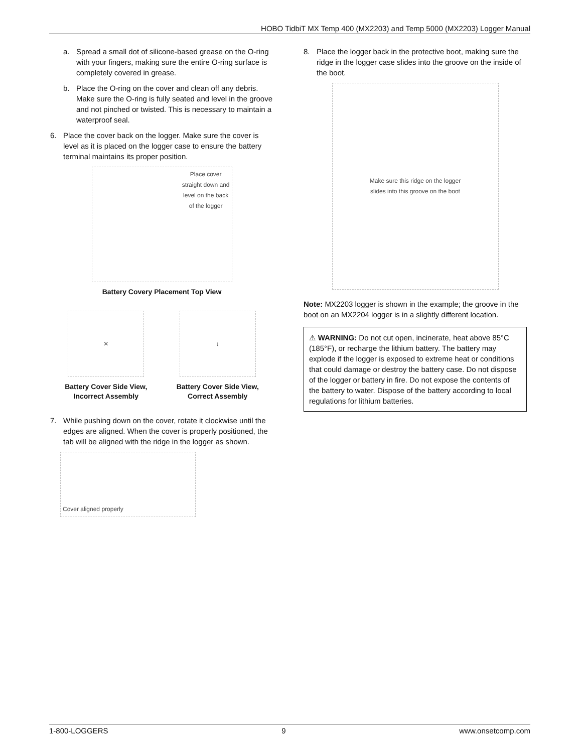HOBO TidbiT MX Temp 400 (MX2203) and Temp 5000 (MX2203) Logger Manual
a. Spread a small dot of silicone-based grease on the O-ring with your fingers, making sure the entire O-ring surface is completely covered in grease.
b. Place the O-ring on the cover and clean off any debris. Make sure the O-ring is fully seated and level in the groove and not pinched or twisted. This is necessary to maintain a waterproof seal.
6. Place the cover back on the logger. Make sure the cover is level as it is placed on the logger case to ensure the battery terminal maintains its proper position.
Place cover
straight down and
level on the back
of the logger
Battery Covery Placement Top View
✕
Battery Cover Side View,
Incorrect Assembly
↓
Battery Cover Side View,
Correct Assembly
7. While pushing down on the cover, rotate it clockwise until the edges are aligned. When the cover is properly positioned, the tab will be aligned with the ridge in the logger as shown.
Cover aligned properly
8. Place the logger back in the protective boot, making sure the ridge in the logger case slides into the groove on the inside of the boot.
Make sure this ridge on the logger
slides into this groove on the boot
Note: MX2203 logger is shown in the example; the groove in the boot on an MX2204 logger is in a slightly different location.
⚠ WARNING: Do not cut open, incinerate, heat above 85°C (185°F), or recharge the lithium battery. The battery may explode if the logger is exposed to extreme heat or conditions that could damage or destroy the battery case. Do not dispose of the logger or battery in fire. Do not expose the contents of the battery to water. Dispose of the battery according to local regulations for lithium batteries.
1-800-LOGGERS 9 www.onsetcomp.com